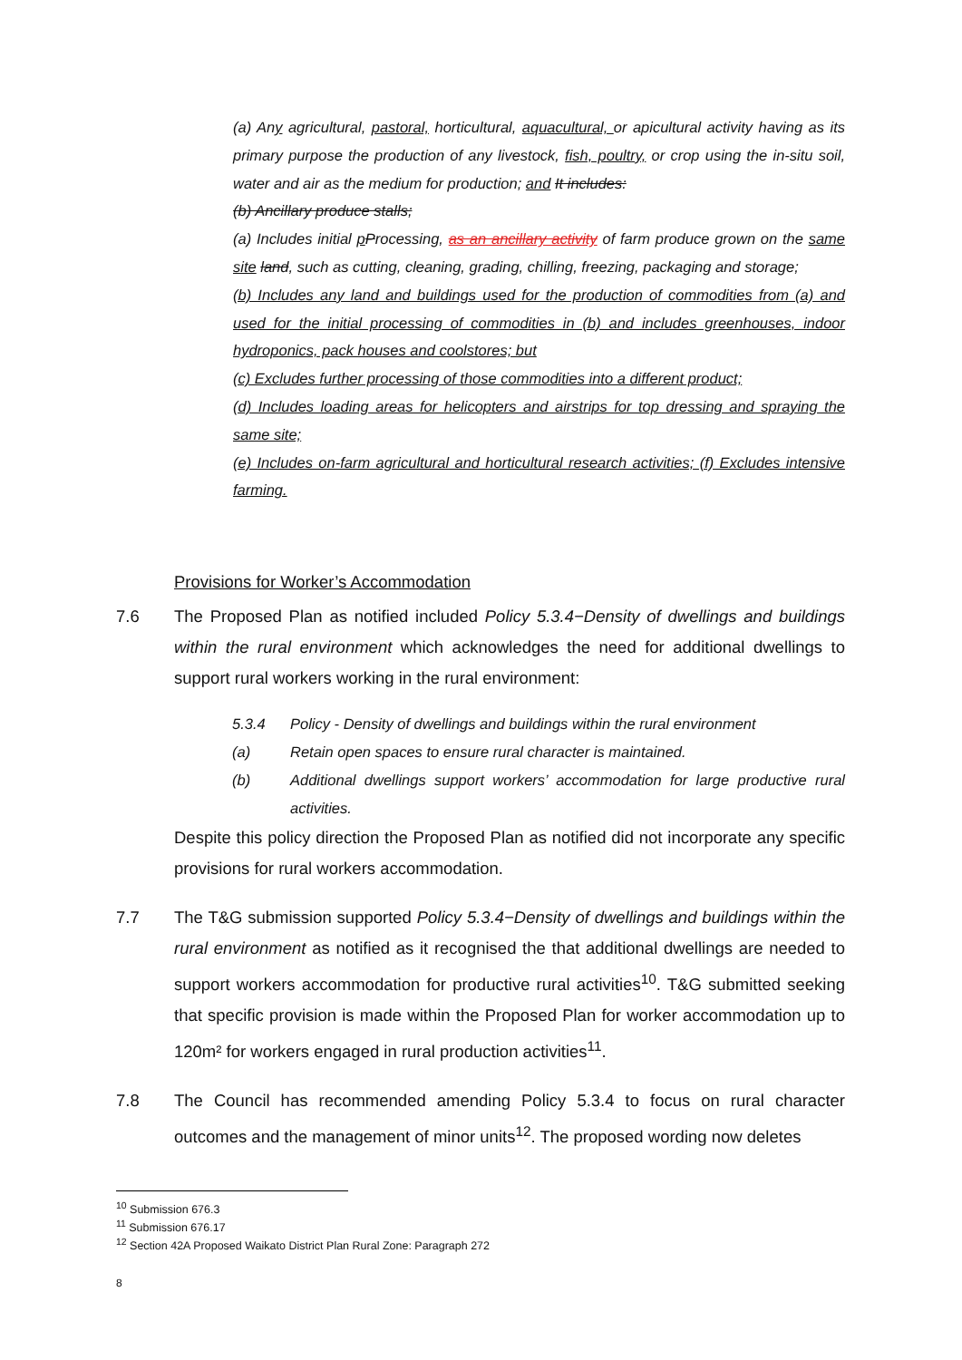(a) Any agricultural, pastoral, horticultural, aquacultural, or apicultural activity having as its primary purpose the production of any livestock, fish, poultry, or crop using the in-situ soil, water and air as the medium for production; and It includes:
(b) Ancillary produce stalls;
(a) Includes initial pProcessing, as an ancillary activity of farm produce grown on the same site land, such as cutting, cleaning, grading, chilling, freezing, packaging and storage;
(b) Includes any land and buildings used for the production of commodities from (a) and used for the initial processing of commodities in (b) and includes greenhouses, indoor hydroponics, pack houses and coolstores; but
(c) Excludes further processing of those commodities into a different product;
(d) Includes loading areas for helicopters and airstrips for top dressing and spraying the same site;
(e) Includes on-farm agricultural and horticultural research activities; (f) Excludes intensive farming.
Provisions for Worker’s Accommodation
7.6 The Proposed Plan as notified included Policy 5.3.4−Density of dwellings and buildings within the rural environment which acknowledges the need for additional dwellings to support rural workers working in the rural environment:
5.3.4 Policy - Density of dwellings and buildings within the rural environment
(a) Retain open spaces to ensure rural character is maintained.
(b) Additional dwellings support workers’ accommodation for large productive rural activities.
Despite this policy direction the Proposed Plan as notified did not incorporate any specific provisions for rural workers accommodation.
7.7 The T&G submission supported Policy 5.3.4−Density of dwellings and buildings within the rural environment as notified as it recognised the that additional dwellings are needed to support workers accommodation for productive rural activities<sup>10</sup>. T&G submitted seeking that specific provision is made within the Proposed Plan for worker accommodation up to 120m² for workers engaged in rural production activities<sup>11</sup>.
7.8 The Council has recommended amending Policy 5.3.4 to focus on rural character outcomes and the management of minor units<sup>12</sup>. The proposed wording now deletes
<sup>10</sup> Submission 676.3
<sup>11</sup> Submission 676.17
<sup>12</sup> Section 42A Proposed Waikato District Plan Rural Zone: Paragraph 272
8